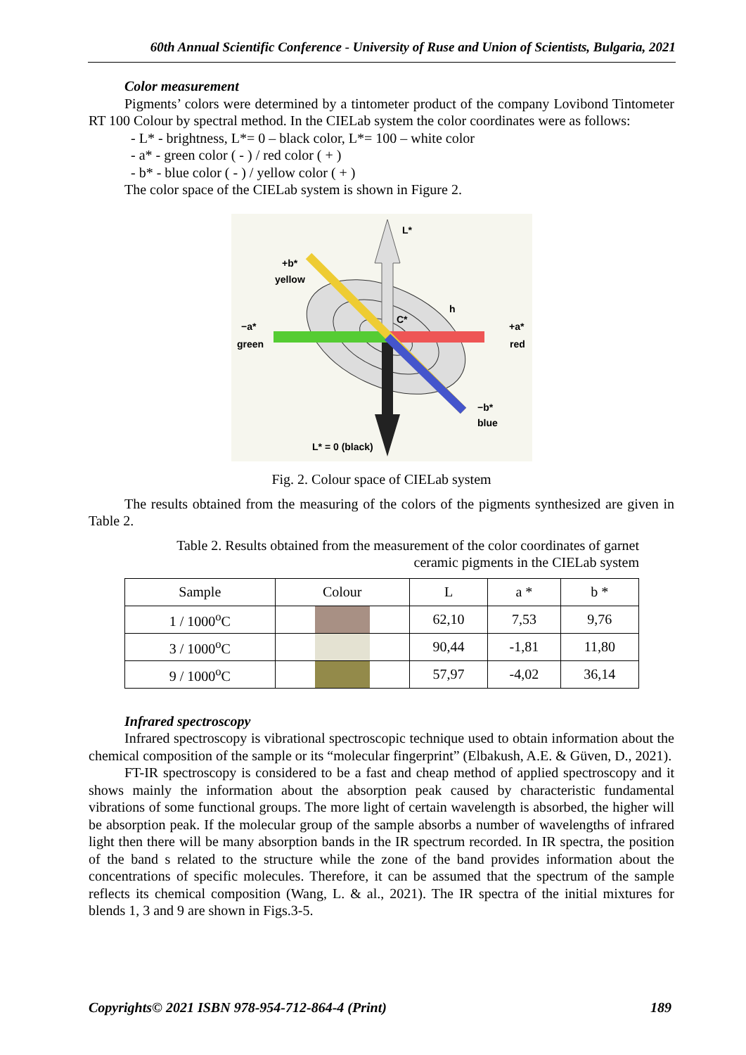60th Annual Scientific Conference - University of Ruse and Union of Scientists, Bulgaria, 2021
Color measurement
Pigments’ colors were determined by a tintometer product of the company Lovibond Tintometer RT 100 Colour by spectral method. In the CIELab system the color coordinates were as follows:
- L* - brightness, L*= 0 – black color, L*= 100 – white color
- a* - green color ( - ) / red color ( + )
- b* - blue color ( - ) / yellow color ( + )
The color space of the CIELab system is shown in Figure 2.
L*
+b*
yellow
−a*
green
+a*
red
−b*
blue
h
C*
L* = 0 (black)
Fig. 2. Colour space of CIELab system
The results obtained from the measuring of the colors of the pigments synthesized are given in Table 2.
Table 2. Results obtained from the measurement of the color coordinates of garnet
ceramic pigments in the CIELab system
| Sample | Colour | L | a * | b * |
| --- | --- | --- | --- | --- |
| 1 / 1000<sup>o</sup>C | | 62,10 | 7,53 | 9,76 |
| 3 / 1000<sup>o</sup>C | | 90,44 | -1,81 | 11,80 |
| 9 / 1000<sup>o</sup>C | | 57,97 | -4,02 | 36,14 |
Infrared spectroscopy
Infrared spectroscopy is vibrational spectroscopic technique used to obtain information about the chemical composition of the sample or its “molecular fingerprint” (Elbakush, A.E. & Güven, D., 2021).
FT-IR spectroscopy is considered to be a fast and cheap method of applied spectroscopy and it shows mainly the information about the absorption peak caused by characteristic fundamental vibrations of some functional groups. The more light of certain wavelength is absorbed, the higher will be absorption peak. If the molecular group of the sample absorbs a number of wavelengths of infrared light then there will be many absorption bands in the IR spectrum recorded. In IR spectra, the position of the band s related to the structure while the zone of the band provides information about the concentrations of specific molecules. Therefore, it can be assumed that the spectrum of the sample reflects its chemical composition (Wang, L. & al., 2021). The IR spectra of the initial mixtures for blends 1, 3 and 9 are shown in Figs.3-5.
Copyrights© 2021 ISBN 978-954-712-864-4 (Print) 189